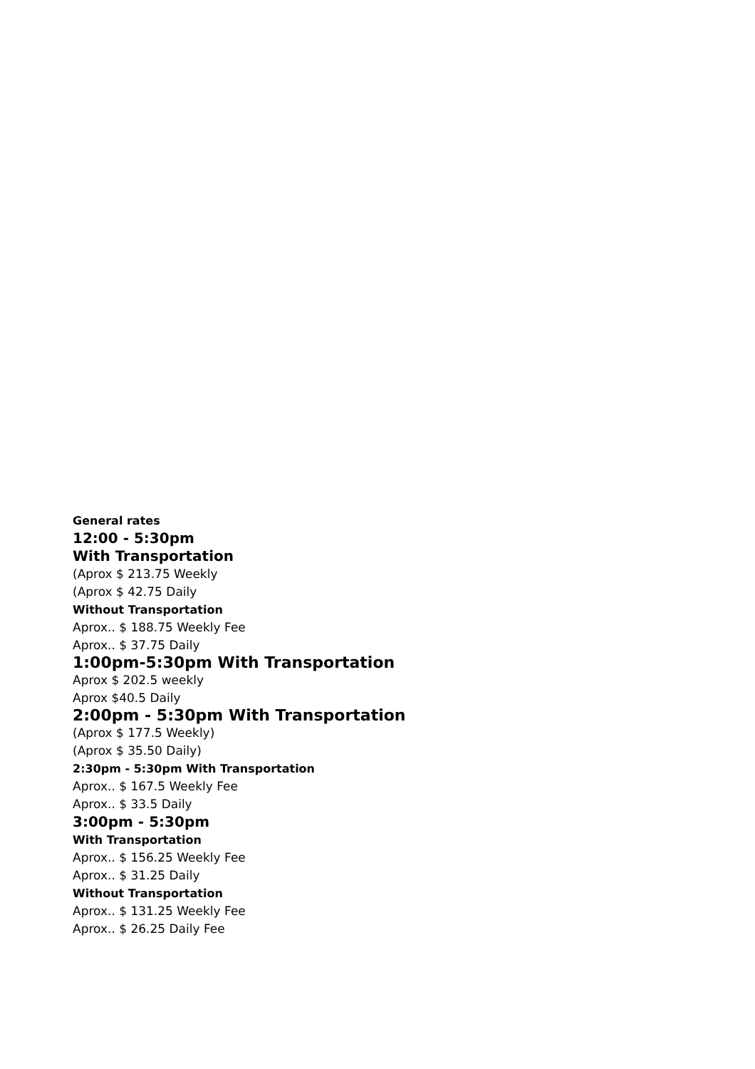General rates
12:00 - 5:30pm
With Transportation
(Aprox $ 213.75 Weekly
(Aprox $ 42.75 Daily
Without Transportation
Aprox.. $ 188.75 Weekly Fee
Aprox.. $ 37.75 Daily
1:00pm-5:30pm With Transportation
Aprox $ 202.5 weekly
Aprox $40.5 Daily
2:00pm - 5:30pm With Transportation
(Aprox $ 177.5 Weekly)
(Aprox $ 35.50 Daily)
2:30pm - 5:30pm With Transportation
Aprox.. $ 167.5 Weekly Fee
Aprox.. $ 33.5 Daily
3:00pm - 5:30pm
With Transportation
Aprox.. $ 156.25 Weekly Fee
Aprox.. $ 31.25 Daily
Without Transportation
Aprox.. $ 131.25 Weekly Fee
Aprox.. $ 26.25 Daily Fee